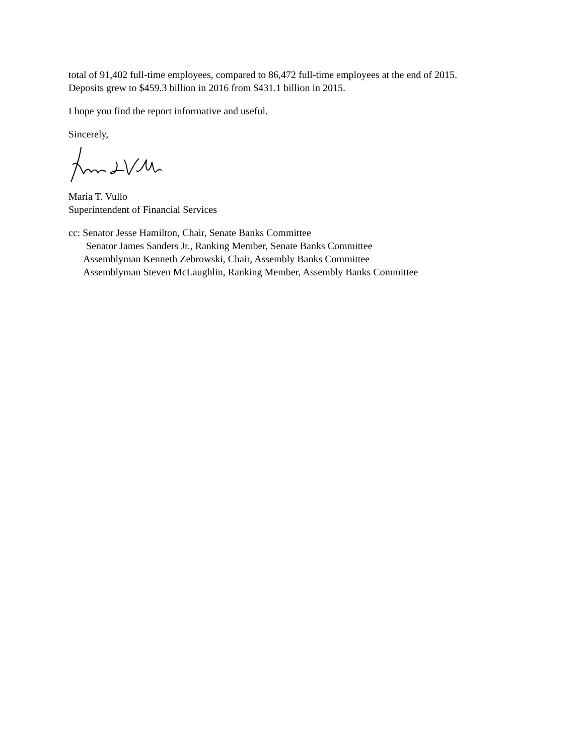total of 91,402 full-time employees, compared to 86,472 full-time employees at the end of 2015.
Deposits grew to $459.3 billion in 2016 from $431.1 billion in 2015.
I hope you find the report informative and useful.
Sincerely,
Maria T. Vullo
Superintendent of Financial Services
cc: Senator Jesse Hamilton, Chair, Senate Banks Committee
Senator James Sanders Jr., Ranking Member, Senate Banks Committee
Assemblyman Kenneth Zebrowski, Chair, Assembly Banks Committee
Assemblyman Steven McLaughlin, Ranking Member, Assembly Banks Committee